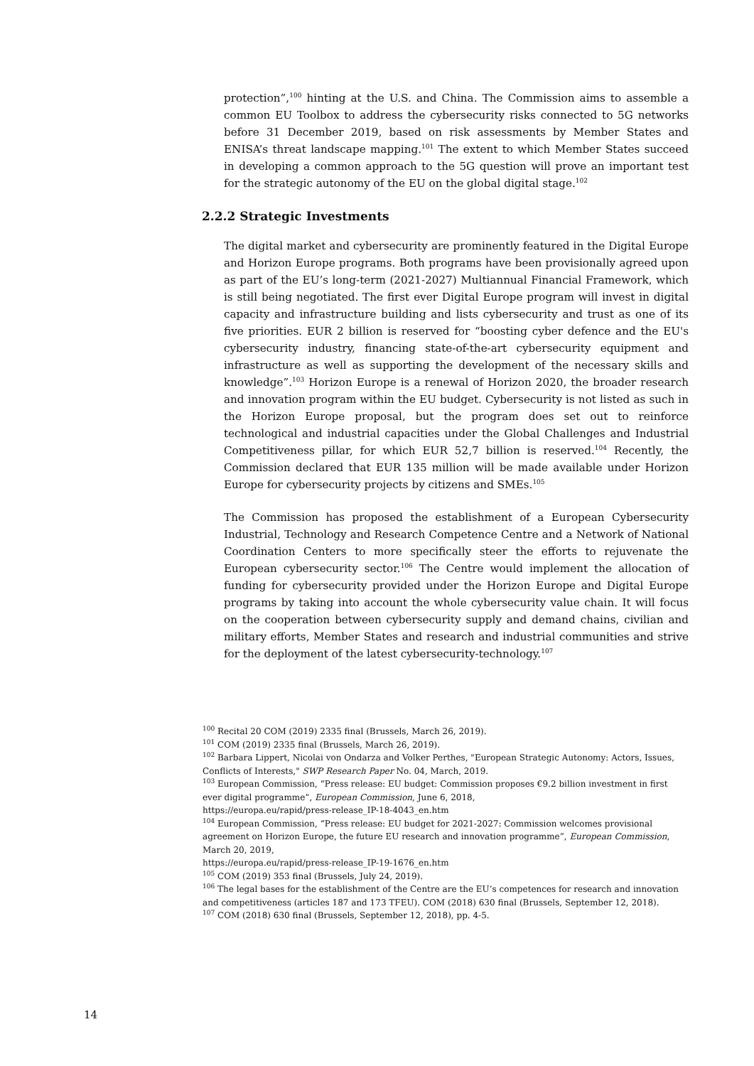protection”,<sup>100</sup> hinting at the U.S. and China. The Commission aims to assemble a common EU Toolbox to address the cybersecurity risks connected to 5G networks before 31 December 2019, based on risk assessments by Member States and ENISA’s threat landscape mapping.<sup>101</sup> The extent to which Member States succeed in developing a common approach to the 5G question will prove an important test for the strategic autonomy of the EU on the global digital stage.<sup>102</sup>
2.2.2 Strategic Investments
The digital market and cybersecurity are prominently featured in the Digital Europe and Horizon Europe programs. Both programs have been provisionally agreed upon as part of the EU’s long-term (2021-2027) Multiannual Financial Framework, which is still being negotiated. The first ever Digital Europe program will invest in digital capacity and infrastructure building and lists cybersecurity and trust as one of its five priorities. EUR 2 billion is reserved for “boosting cyber defence and the EU's cybersecurity industry, financing state-of-the-art cybersecurity equipment and infrastructure as well as supporting the development of the necessary skills and knowledge”.<sup>103</sup> Horizon Europe is a renewal of Horizon 2020, the broader research and innovation program within the EU budget. Cybersecurity is not listed as such in the Horizon Europe proposal, but the program does set out to reinforce technological and industrial capacities under the Global Challenges and Industrial Competitiveness pillar, for which EUR 52,7 billion is reserved.<sup>104</sup> Recently, the Commission declared that EUR 135 million will be made available under Horizon Europe for cybersecurity projects by citizens and SMEs.<sup>105</sup>
The Commission has proposed the establishment of a European Cybersecurity Industrial, Technology and Research Competence Centre and a Network of National Coordination Centers to more specifically steer the efforts to rejuvenate the European cybersecurity sector.<sup>106</sup> The Centre would implement the allocation of funding for cybersecurity provided under the Horizon Europe and Digital Europe programs by taking into account the whole cybersecurity value chain. It will focus on the cooperation between cybersecurity supply and demand chains, civilian and military efforts, Member States and research and industrial communities and strive for the deployment of the latest cybersecurity-technology.<sup>107</sup>
<sup>100</sup> Recital 20 COM (2019) 2335 final (Brussels, March 26, 2019).
<sup>101</sup> COM (2019) 2335 final (Brussels, March 26, 2019).
<sup>102</sup> Barbara Lippert, Nicolai von Ondarza and Volker Perthes, "European Strategic Autonomy: Actors, Issues, Conflicts of Interests," SWP Research Paper No. 04, March, 2019.
<sup>103</sup> European Commission, “Press release: EU budget: Commission proposes €9.2 billion investment in first ever digital programme”, European Commission, June 6, 2018,
https://europa.eu/rapid/press-release_IP-18-4043_en.htm
<sup>104</sup> European Commission, “Press release: EU budget for 2021-2027: Commission welcomes provisional agreement on Horizon Europe, the future EU research and innovation programme”, European Commission, March 20, 2019,
https://europa.eu/rapid/press-release_IP-19-1676_en.htm
<sup>105</sup> COM (2019) 353 final (Brussels, July 24, 2019).
<sup>106</sup> The legal bases for the establishment of the Centre are the EU’s competences for research and innovation and competitiveness (articles 187 and 173 TFEU). COM (2018) 630 final (Brussels, September 12, 2018).
<sup>107</sup> COM (2018) 630 final (Brussels, September 12, 2018), pp. 4-5.
14